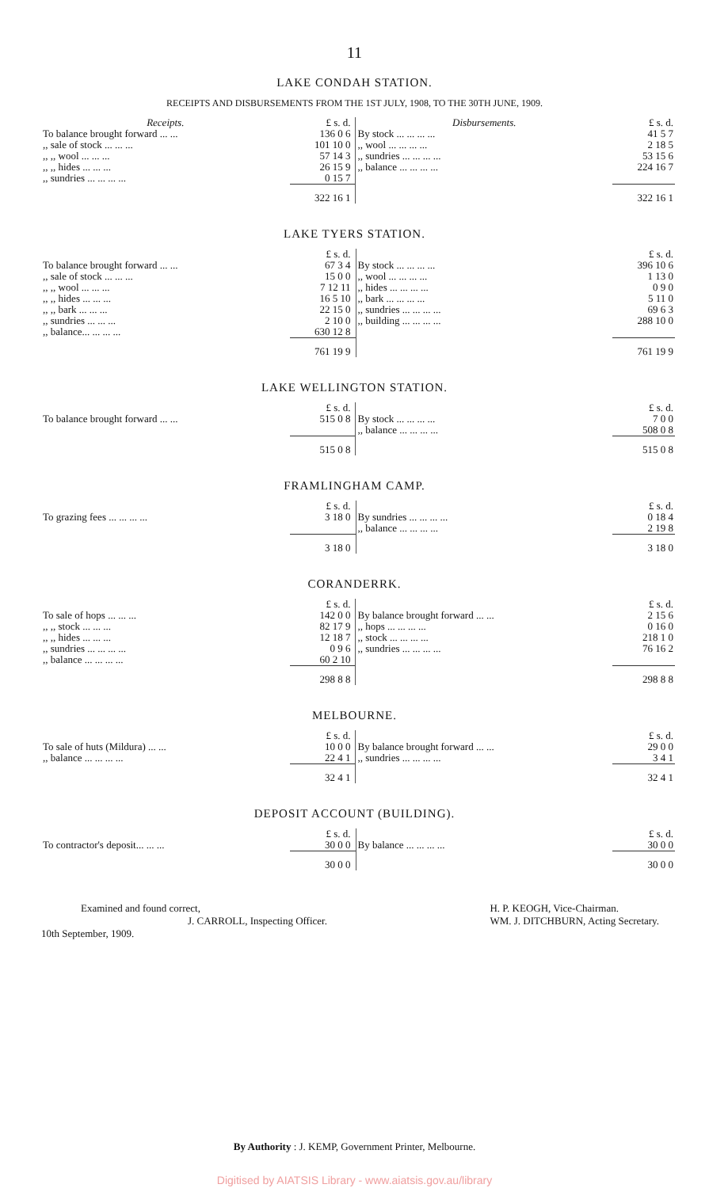11
LAKE CONDAH STATION.
RECEIPTS AND DISBURSEMENTS FROM THE 1ST JULY, 1908, TO THE 30TH JUNE, 1909.
| Receipts. | £ s. d. | Disbursements. | £ s. d. |
| --- | --- | --- | --- |
| To balance brought forward ... ... | 136 0 6 | By stock ... ... ... ... | 41 5 7 |
| ,, sale of stock ... ... ... | 101 10 0 | ,, wool ... ... ... ... | 2 18 5 |
| ,, ,, wool ... ... ... | 57 14 3 | ,, sundries ... ... ... ... | 53 15 6 |
| ,, ,, hides ... ... ... | 26 15 9 | ,, balance ... ... ... ... | 224 16 7 |
| ,, sundries ... ... ... ... | 0 15 7 | | |
| | 322 16 1 | | 322 16 1 |
LAKE TYERS STATION.
| | £ s. d. | | £ s. d. |
| --- | --- | --- | --- |
| To balance brought forward ... ... | 67 3 4 | By stock ... ... ... ... | 396 10 6 |
| ,, sale of stock ... ... ... | 15 0 0 | ,, wool ... ... ... ... | 1 13 0 |
| ,, ,, wool ... ... ... | 7 12 11 | ,, hides ... ... ... ... | 0 9 0 |
| ,, ,, hides ... ... ... | 16 5 10 | ,, bark ... ... ... ... | 5 11 0 |
| ,, ,, bark ... ... ... | 22 15 0 | ,, sundries ... ... ... ... | 69 6 3 |
| ,, sundries ... ... ... | 2 10 0 | ,, building ... ... ... ... | 288 10 0 |
| ,, balance... ... ... ... | 630 12 8 | | |
| | 761 19 9 | | 761 19 9 |
LAKE WELLINGTON STATION.
| | £ s. d. | | £ s. d. |
| --- | --- | --- | --- |
| To balance brought forward ... ... | 515 0 8 | By stock ... ... ... ... | 7 0 0 |
| | | ,, balance ... ... ... ... | 508 0 8 |
| | 515 0 8 | | 515 0 8 |
FRAMLINGHAM CAMP.
| | £ s. d. | | £ s. d. |
| --- | --- | --- | --- |
| To grazing fees ... ... ... ... | 3 18 0 | By sundries ... ... ... ... | 0 18 4 |
| | | ,, balance ... ... ... ... | 2 19 8 |
| | 3 18 0 | | 3 18 0 |
CORANDERRK.
| | £ s. d. | | £ s. d. |
| --- | --- | --- | --- |
| To sale of hops ... ... ... | 142 0 0 | By balance brought forward ... ... | 2 15 6 |
| ,, ,, stock ... ... ... | 82 17 9 | ,, hops ... ... ... ... | 0 16 0 |
| ,, ,, hides ... ... ... | 12 18 7 | ,, stock ... ... ... ... | 218 1 0 |
| ,, sundries ... ... ... ... | 0 9 6 | ,, sundries ... ... ... ... | 76 16 2 |
| ,, balance ... ... ... ... | 60 2 10 | | |
| | 298 8 8 | | 298 8 8 |
MELBOURNE.
| | £ s. d. | | £ s. d. |
| --- | --- | --- | --- |
| To sale of huts (Mildura) ... ... | 10 0 0 | By balance brought forward ... ... | 29 0 0 |
| ,, balance ... ... ... ... | 22 4 1 | ,, sundries ... ... ... ... | 3 4 1 |
| | 32 4 1 | | 32 4 1 |
DEPOSIT ACCOUNT (BUILDING).
| | £ s. d. | | £ s. d. |
| --- | --- | --- | --- |
| To contractor's deposit... ... ... | 30 0 0 | By balance ... ... ... ... | 30 0 0 |
| | 30 0 0 | | 30 0 0 |
Examined and found correct,
J. CARROLL, Inspecting Officer.
10th September, 1909.
H. P. KEOGH, Vice-Chairman.
WM. J. DITCHBURN, Acting Secretary.
By Authority : J. KEMP, Government Printer, Melbourne.
Digitised by AIATSIS Library - www.aiatsis.gov.au/library